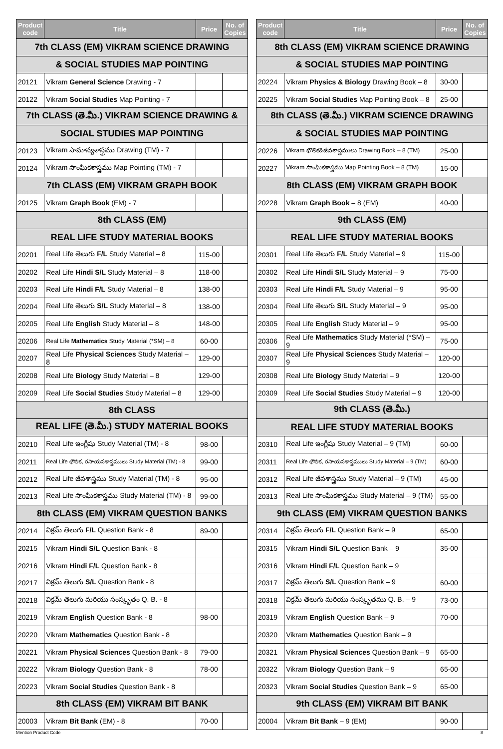| Product code | Title | Price | No. of Copies |
| --- | --- | --- | --- |
| 7th CLASS (EM) VIKRAM SCIENCE DRAWING | | | |
| & SOCIAL STUDIES MAP POINTING | | | |
| 20121 | Vikram General Science Drawing - 7 | | |
| 20122 | Vikram Social Studies Map Pointing - 7 | | |
| 7th CLASS (తె.మీ.) VIKRAM SCIENCE DRAWING & | | | |
| SOCIAL STUDIES MAP POINTING | | | |
| 20123 | Vikram సామాన్యశాస్త్రము Drawing (TM) - 7 | | |
| 20124 | Vikram సాంఘికశాస్త్రము Map Pointing (TM) - 7 | | |
| 7th CLASS (EM) VIKRAM GRAPH BOOK | | | |
| 20125 | Vikram Graph Book (EM) - 7 | | |
| 8th CLASS (EM) | | | |
| REAL LIFE STUDY MATERIAL BOOKS | | | |
| 20201 | Real Life తెలుగు F/L Study Material – 8 | 115-00 | |
| 20202 | Real Life Hindi S/L Study Material – 8 | 118-00 | |
| 20203 | Real Life Hindi F/L Study Material – 8 | 138-00 | |
| 20204 | Real Life తెలుగు S/L Study Material – 8 | 138-00 | |
| 20205 | Real Life English Study Material – 8 | 148-00 | |
| 20206 | Real Life Mathematics Study Material (*SM) – 8 | 60-00 | |
| 20207 | Real Life Physical Sciences Study Material – 8 | 129-00 | |
| 20208 | Real Life Biology Study Material – 8 | 129-00 | |
| 20209 | Real Life Social Studies Study Material – 8 | 129-00 | |
| 8th CLASS | | | |
| REAL LIFE (తె.మీ.) STUDY MATERIAL BOOKS | | | |
| 20210 | Real Life ఇంగ్లీషు Study Material (TM) - 8 | 98-00 | |
| 20211 | Real Life భౌతిక, రసాయనశాస్త్రములు Study Material (TM) - 8 | 99-00 | |
| 20212 | Real Life జీవశాస్త్రము Study Material (TM) - 8 | 95-00 | |
| 20213 | Real Life సాంఘికశాస్త్రము Study Material (TM) - 8 | 99-00 | |
| 8th CLASS (EM) VIKRAM QUESTION BANKS | | | |
| 20214 | విక్రమ్ తెలుగు F/L Question Bank - 8 | 89-00 | |
| 20215 | Vikram Hindi S/L Question Bank - 8 | | |
| 20216 | Vikram Hindi F/L Question Bank - 8 | | |
| 20217 | విక్రమ్ తెలుగు S/L Question Bank - 8 | | |
| 20218 | విక్రమ్ తెలుగు మరియు సంస్కృతం Q. B. - 8 | | |
| 20219 | Vikram English Question Bank - 8 | 98-00 | |
| 20220 | Vikram Mathematics Question Bank - 8 | | |
| 20221 | Vikram Physical Sciences Question Bank - 8 | 79-00 | |
| 20222 | Vikram Biology Question Bank - 8 | 78-00 | |
| 20223 | Vikram Social Studies Question Bank - 8 | | |
| 8th CLASS (EM) VIKRAM BIT BANK | | | |
| 20003 | Vikram Bit Bank (EM) - 8 | 70-00 | |
| Product code | Title | Price | No. of Copies |
| --- | --- | --- | --- |
| 8th CLASS (EM) VIKRAM SCIENCE DRAWING | | | |
| & SOCIAL STUDIES MAP POINTING | | | |
| 20224 | Vikram Physics & Biology Drawing Book – 8 | 30-00 | |
| 20225 | Vikram Social Studies Map Pointing Book – 8 | 25-00 | |
| 8th CLASS (తె.మీ.) VIKRAM SCIENCE DRAWING | | | |
| & SOCIAL STUDIES MAP POINTING | | | |
| 20226 | Vikram భౌతిక&జీవశాస్త్రములు Drawing Book – 8 (TM) | 25-00 | |
| 20227 | Vikram సాంఘికశాస్త్రము Map Pointing Book – 8 (TM) | 15-00 | |
| 8th CLASS (EM) VIKRAM GRAPH BOOK | | | |
| 20228 | Vikram Graph Book – 8 (EM) | 40-00 | |
| 9th CLASS (EM) | | | |
| REAL LIFE STUDY MATERIAL BOOKS | | | |
| 20301 | Real Life తెలుగు F/L Study Material – 9 | 115-00 | |
| 20302 | Real Life Hindi S/L Study Material – 9 | 75-00 | |
| 20303 | Real Life Hindi F/L Study Material – 9 | 95-00 | |
| 20304 | Real Life తెలుగు S/L Study Material – 9 | 95-00 | |
| 20305 | Real Life English Study Material – 9 | 95-00 | |
| 20306 | Real Life Mathematics Study Material (*SM) – 9 | 75-00 | |
| 20307 | Real Life Physical Sciences Study Material – 9 | 120-00 | |
| 20308 | Real Life Biology Study Material – 9 | 120-00 | |
| 20309 | Real Life Social Studies Study Material – 9 | 120-00 | |
| 9th CLASS (తె.మీ.) | | | |
| REAL LIFE STUDY MATERIAL BOOKS | | | |
| 20310 | Real Life ఇంగ్లీషు Study Material – 9 (TM) | 60-00 | |
| 20311 | Real Life భౌతిక, రసాయనశాస్త్రములు Study Material – 9 (TM) | 60-00 | |
| 20312 | Real Life జీవశాస్త్రము Study Material – 9 (TM) | 45-00 | |
| 20313 | Real Life సాంఘికశాస్త్రము Study Material – 9 (TM) | 55-00 | |
| 9th CLASS (EM) VIKRAM QUESTION BANKS | | | |
| 20314 | విక్రమ్ తెలుగు F/L Question Bank – 9 | 65-00 | |
| 20315 | Vikram Hindi S/L Question Bank – 9 | 35-00 | |
| 20316 | Vikram Hindi F/L Question Bank – 9 | | |
| 20317 | విక్రమ్ తెలుగు S/L Question Bank – 9 | 60-00 | |
| 20318 | విక్రమ్ తెలుగు మరియు సంస్కృతము Q. B. – 9 | 73-00 | |
| 20319 | Vikram English Question Bank – 9 | 70-00 | |
| 20320 | Vikram Mathematics Question Bank – 9 | | |
| 20321 | Vikram Physical Sciences Question Bank – 9 | 65-00 | |
| 20322 | Vikram Biology Question Bank – 9 | 65-00 | |
| 20323 | Vikram Social Studies Question Bank – 9 | 65-00 | |
| 9th CLASS (EM) VIKRAM BIT BANK | | | |
| 20004 | Vikram Bit Bank – 9 (EM) | 90-00 | |
Mention Product Code 8